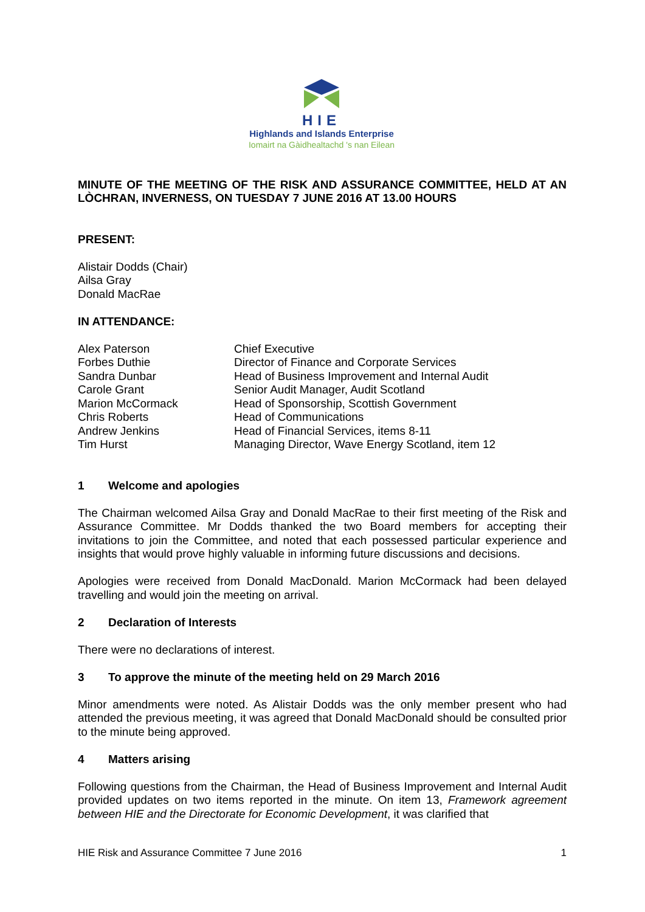HIE
Highlands and Islands Enterprise
Iomairt na Gàidhealtachd 's nan Eilean
MINUTE OF THE MEETING OF THE RISK AND ASSURANCE COMMITTEE, HELD AT AN LÒCHRAN, INVERNESS, ON TUESDAY 7 JUNE 2016 AT 13.00 HOURS
PRESENT:
Alistair Dodds (Chair)
Ailsa Gray
Donald MacRae
IN ATTENDANCE:
| Alex Paterson | Chief Executive |
| Forbes Duthie | Director of Finance and Corporate Services |
| Sandra Dunbar | Head of Business Improvement and Internal Audit |
| Carole Grant | Senior Audit Manager, Audit Scotland |
| Marion McCormack | Head of Sponsorship, Scottish Government |
| Chris Roberts | Head of Communications |
| Andrew Jenkins | Head of Financial Services, items 8-11 |
| Tim Hurst | Managing Director, Wave Energy Scotland, item 12 |
1 Welcome and apologies
The Chairman welcomed Ailsa Gray and Donald MacRae to their first meeting of the Risk and Assurance Committee. Mr Dodds thanked the two Board members for accepting their invitations to join the Committee, and noted that each possessed particular experience and insights that would prove highly valuable in informing future discussions and decisions.
Apologies were received from Donald MacDonald. Marion McCormack had been delayed travelling and would join the meeting on arrival.
2 Declaration of Interests
There were no declarations of interest.
3 To approve the minute of the meeting held on 29 March 2016
Minor amendments were noted. As Alistair Dodds was the only member present who had attended the previous meeting, it was agreed that Donald MacDonald should be consulted prior to the minute being approved.
4 Matters arising
Following questions from the Chairman, the Head of Business Improvement and Internal Audit provided updates on two items reported in the minute. On item 13, Framework agreement between HIE and the Directorate for Economic Development, it was clarified that
HIE Risk and Assurance Committee 7 June 2016 1